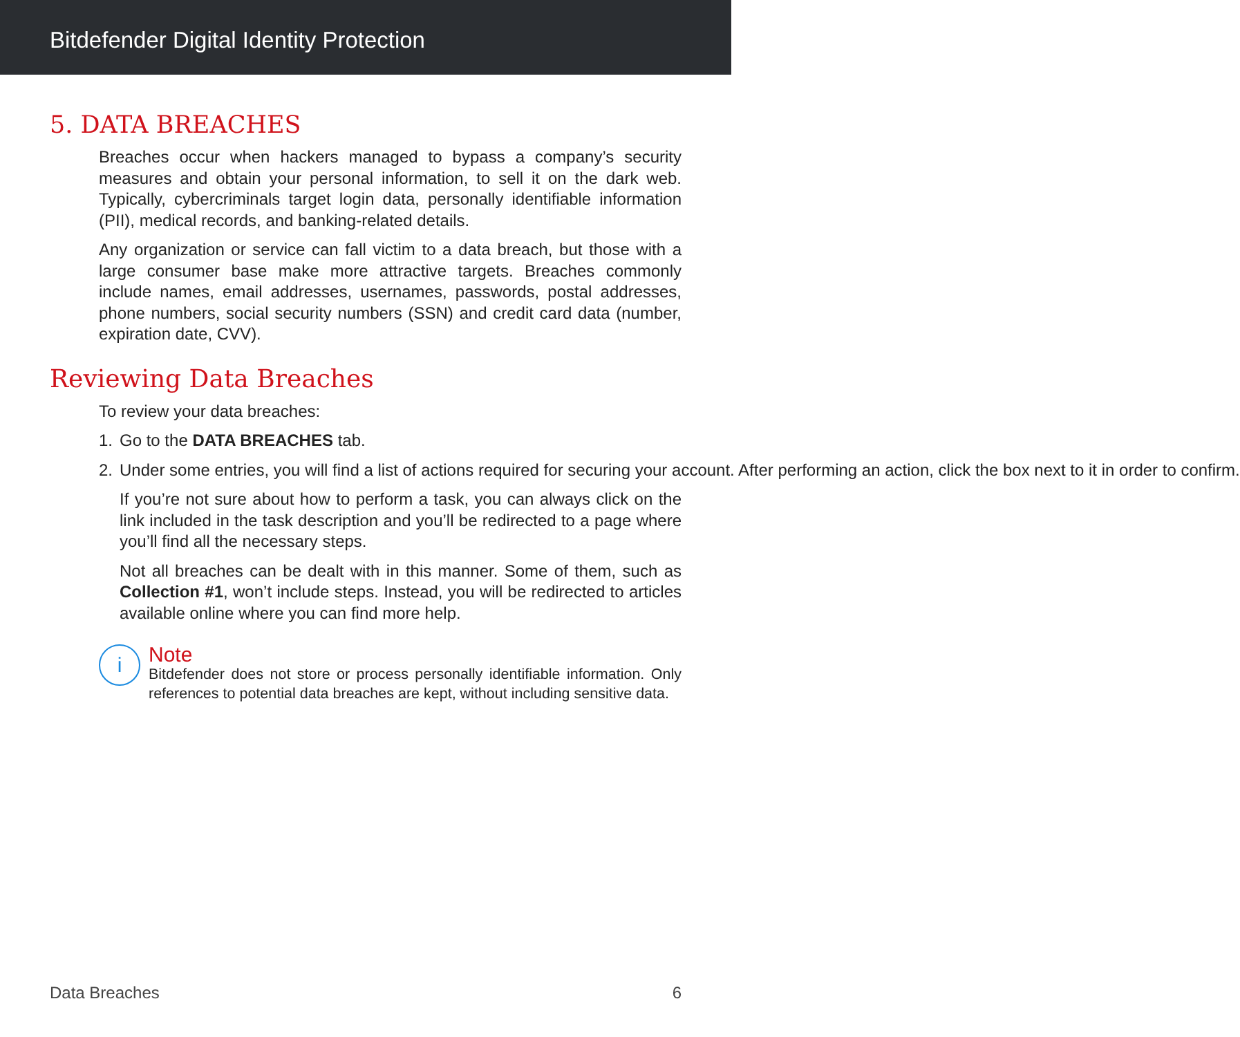Bitdefender Digital Identity Protection
5. DATA BREACHES
Breaches occur when hackers managed to bypass a company’s security measures and obtain your personal information, to sell it on the dark web. Typically, cybercriminals target login data, personally identifiable information (PII), medical records, and banking-related details.
Any organization or service can fall victim to a data breach, but those with a large consumer base make more attractive targets. Breaches commonly include names, email addresses, usernames, passwords, postal addresses, phone numbers, social security numbers (SSN) and credit card data (number, expiration date, CVV).
Reviewing Data Breaches
To review your data breaches:
1. Go to the DATA BREACHES tab.
2. Under some entries, you will find a list of actions required for securing your account. After performing an action, click the box next to it in order to confirm.
If you’re not sure about how to perform a task, you can always click on the link included in the task description and you’ll be redirected to a page where you’ll find all the necessary steps.
Not all breaches can be dealt with in this manner. Some of them, such as Collection #1, won’t include steps. Instead, you will be redirected to articles available online where you can find more help.
i
Note
Bitdefender does not store or process personally identifiable information. Only references to potential data breaches are kept, without including sensitive data.
Data Breaches 6